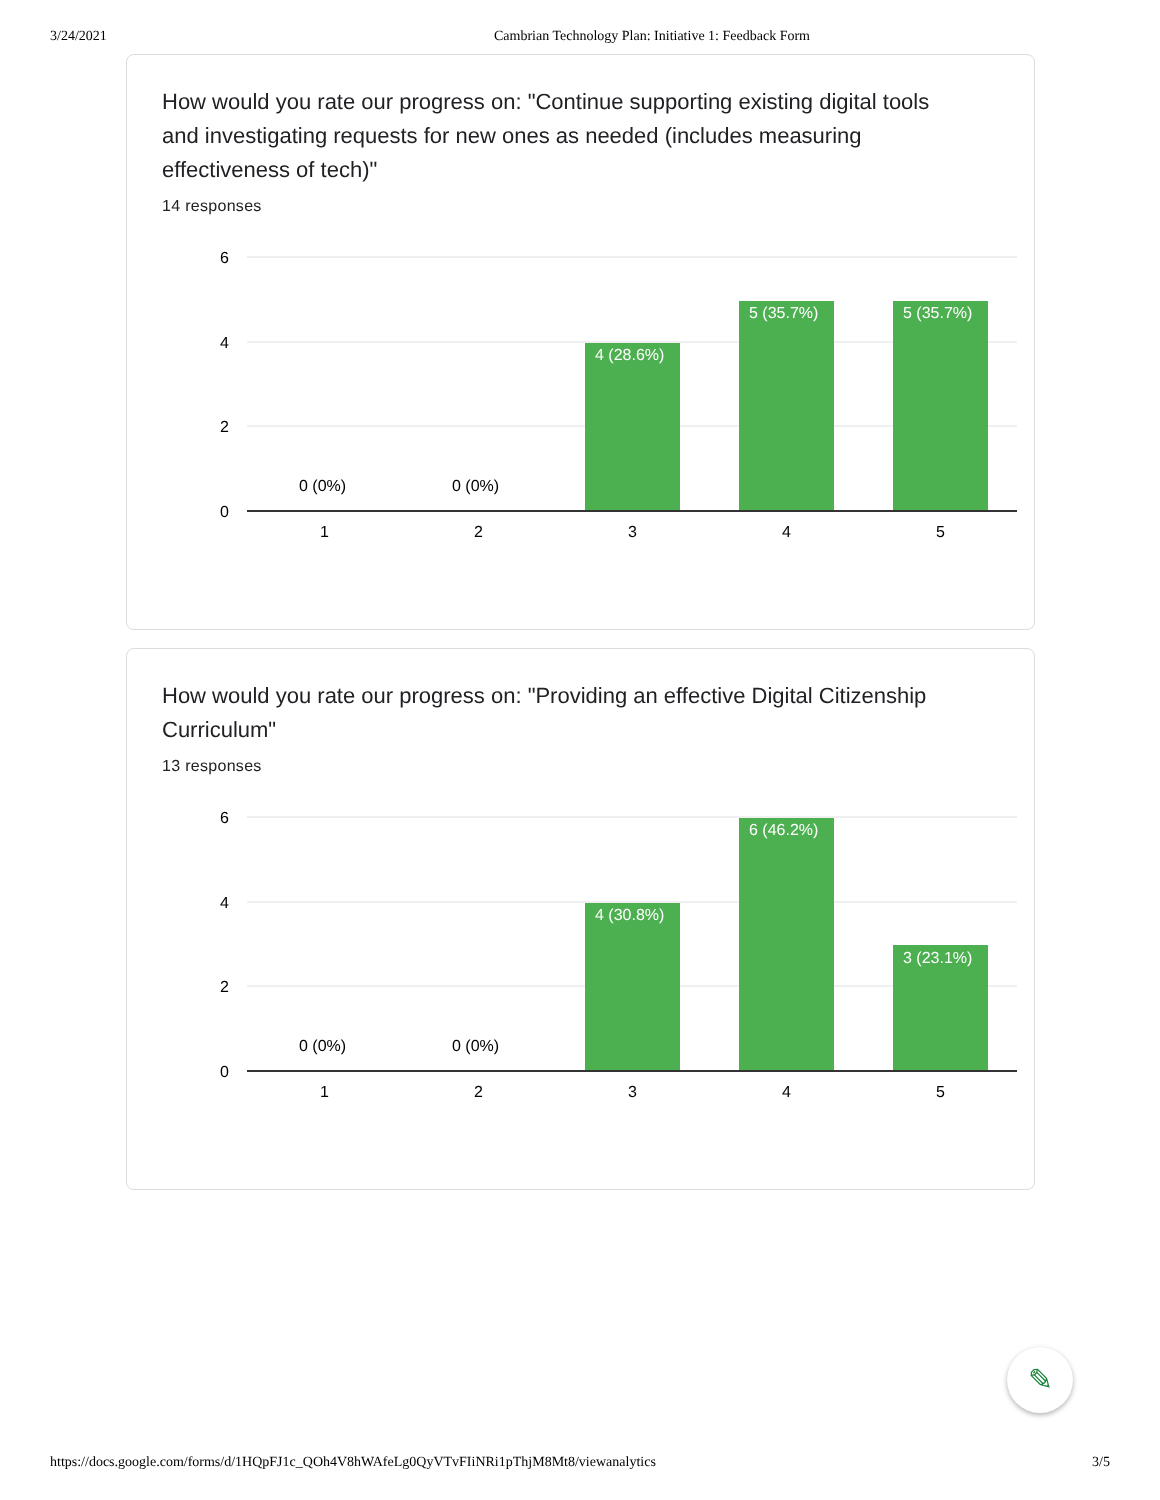3/24/2021 Cambrian Technology Plan: Initiative 1: Feedback Form
How would you rate our progress on: "Continue supporting existing digital tools and investigating requests for new ones as needed (includes measuring effectiveness of tech)"
14 responses
6
4
2
0
0 (0%)
0 (0%)
4 (28.6%)
5 (35.7%)
5 (35.7%)
1
2
3
4
5
How would you rate our progress on: "Providing an effective Digital Citizenship Curriculum"
13 responses
6
4
2
0
0 (0%)
0 (0%)
4 (30.8%)
6 (46.2%)
3 (23.1%)
1
2
3
4
5
✎
https://docs.google.com/forms/d/1HQpFJ1c_QOh4V8hWAfeLg0QyVTvFIiNRi1pThjM8Mt8/viewanalytics 3/5